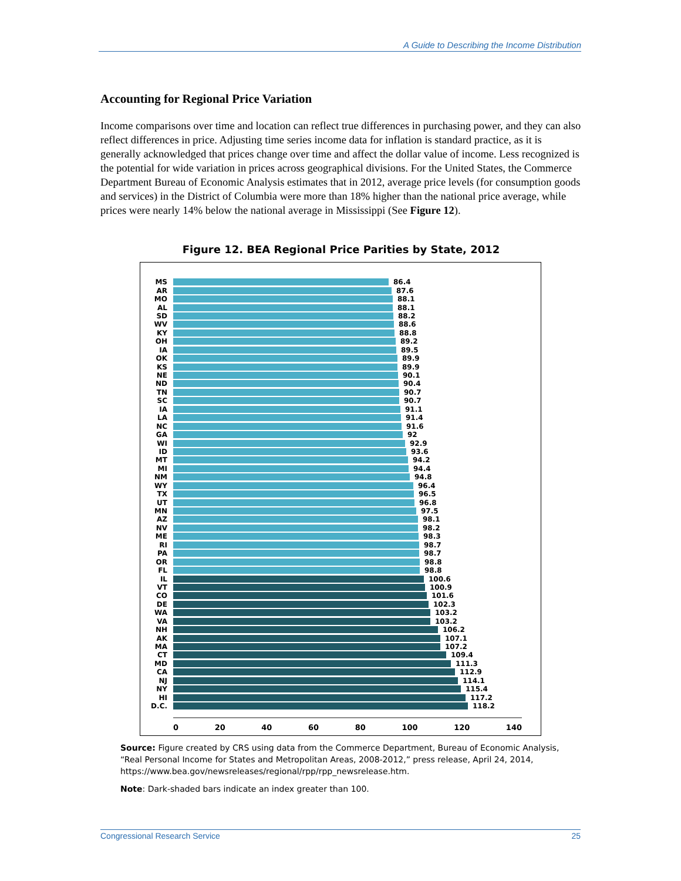A Guide to Describing the Income Distribution
Accounting for Regional Price Variation
Income comparisons over time and location can reflect true differences in purchasing power, and they can also reflect differences in price. Adjusting time series income data for inflation is standard practice, as it is generally acknowledged that prices change over time and affect the dollar value of income. Less recognized is the potential for wide variation in prices across geographical divisions. For the United States, the Commerce Department Bureau of Economic Analysis estimates that in 2012, average price levels (for consumption goods and services) in the District of Columbia were more than 18% higher than the national price average, while prices were nearly 14% below the national average in Mississippi (See Figure 12).
Figure 12. BEA Regional Price Parities by State, 2012
MS 86.4
AR 87.6
MO 88.1
AL 88.1
SD 88.2
WV 88.6
KY 88.8
OH 89.2
IA 89.5
OK 89.9
KS 89.9
NE 90.1
ND 90.4
TN 90.7
SC 90.7
IA 91.1
LA 91.4
NC 91.6
GA 92
WI 92.9
ID 93.6
MT 94.2
MI 94.4
NM 94.8
WY 96.4
TX 96.5
UT 96.8
MN 97.5
AZ 98.1
NV 98.2
ME 98.3
RI 98.7
PA 98.7
OR 98.8
FL 98.8
IL 100.6
VT 100.9
CO 101.6
DE 102.3
WA 103.2
VA 103.2
NH 106.2
AK 107.1
MA 107.2
CT 109.4
MD 111.3
CA 112.9
NJ 114.1
NY 115.4
HI 117.2
D.C. 118.2
0 20 40 60 80 100 120 140
Source: Figure created by CRS using data from the Commerce Department, Bureau of Economic Analysis, “Real Personal Income for States and Metropolitan Areas, 2008-2012,” press release, April 24, 2014, https://www.bea.gov/newsreleases/regional/rpp/rpp_newsrelease.htm.
Note: Dark-shaded bars indicate an index greater than 100.
Congressional Research Service 25